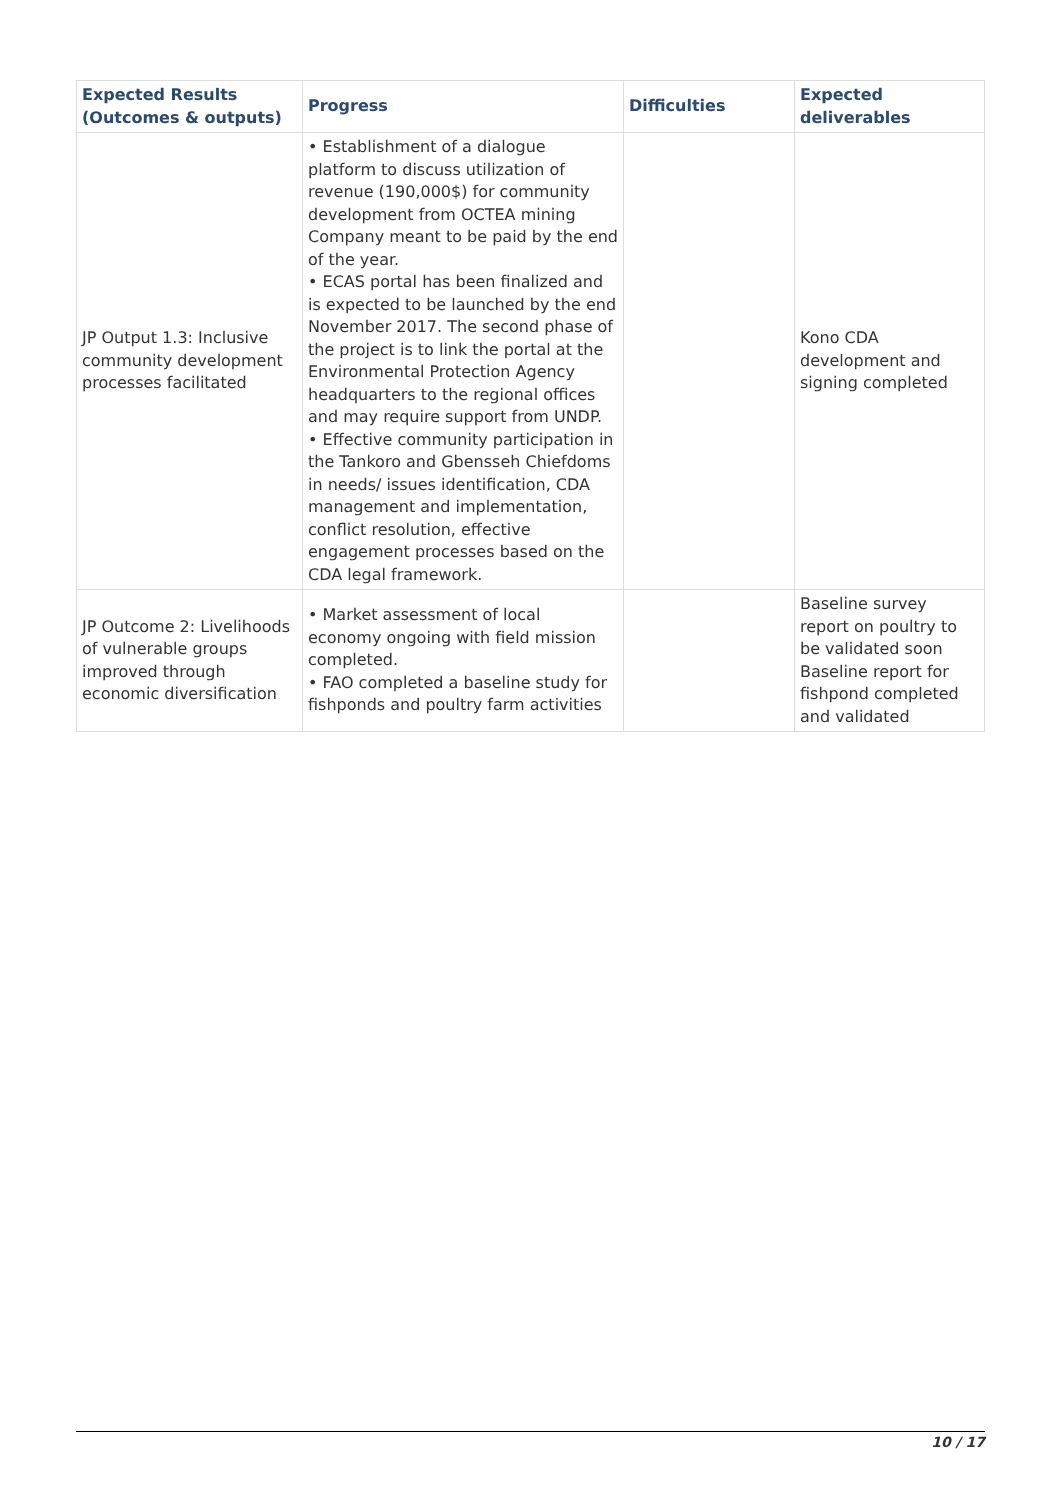| Expected Results (Outcomes & outputs) | Progress | Difficulties | Expected deliverables |
| --- | --- | --- | --- |
| JP Output 1.3: Inclusive community development processes facilitated | • Establishment of a dialogue platform to discuss utilization of revenue (190,000$) for community development from OCTEA mining Company meant to be paid by the end of the year. • ECAS portal has been finalized and is expected to be launched by the end November 2017. The second phase of the project is to link the portal at the Environmental Protection Agency headquarters to the regional offices and may require support from UNDP. • Effective community participation in the Tankoro and Gbensseh Chiefdoms in needs/ issues identification, CDA management and implementation, conflict resolution, effective engagement processes based on the CDA legal framework. | | Kono CDA development and signing completed |
| JP Outcome 2: Livelihoods of vulnerable groups improved through economic diversification | • Market assessment of local economy ongoing with field mission completed. • FAO completed a baseline study for fishponds and poultry farm activities | | Baseline survey report on poultry to be validated soon Baseline report for fishpond completed and validated |
10 / 17